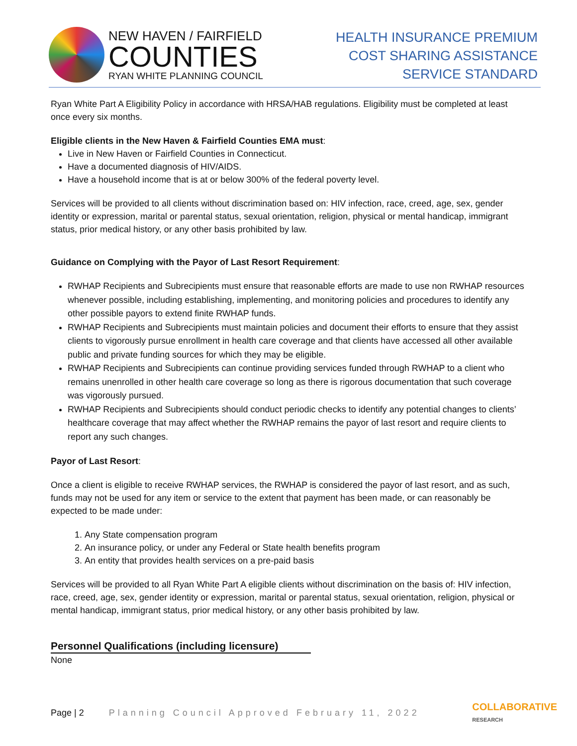NEW HAVEN / FAIRFIELD
COUNTIES
RYAN WHITE PLANNING COUNCIL
HEALTH INSURANCE PREMIUM
COST SHARING ASSISTANCE
SERVICE STANDARD
Ryan White Part A Eligibility Policy in accordance with HRSA/HAB regulations. Eligibility must be completed at least once every six months.
Eligible clients in the New Haven & Fairfield Counties EMA must:
Live in New Haven or Fairfield Counties in Connecticut.
Have a documented diagnosis of HIV/AIDS.
Have a household income that is at or below 300% of the federal poverty level.
Services will be provided to all clients without discrimination based on: HIV infection, race, creed, age, sex, gender identity or expression, marital or parental status, sexual orientation, religion, physical or mental handicap, immigrant status, prior medical history, or any other basis prohibited by law.
Guidance on Complying with the Payor of Last Resort Requirement:
RWHAP Recipients and Subrecipients must ensure that reasonable efforts are made to use non RWHAP resources whenever possible, including establishing, implementing, and monitoring policies and procedures to identify any other possible payors to extend finite RWHAP funds.
RWHAP Recipients and Subrecipients must maintain policies and document their efforts to ensure that they assist clients to vigorously pursue enrollment in health care coverage and that clients have accessed all other available public and private funding sources for which they may be eligible.
RWHAP Recipients and Subrecipients can continue providing services funded through RWHAP to a client who remains unenrolled in other health care coverage so long as there is rigorous documentation that such coverage was vigorously pursued.
RWHAP Recipients and Subrecipients should conduct periodic checks to identify any potential changes to clients’ healthcare coverage that may affect whether the RWHAP remains the payor of last resort and require clients to report any such changes.
Payor of Last Resort:
Once a client is eligible to receive RWHAP services, the RWHAP is considered the payor of last resort, and as such, funds may not be used for any item or service to the extent that payment has been made, or can reasonably be expected to be made under:
1. Any State compensation program
2. An insurance policy, or under any Federal or State health benefits program
3. An entity that provides health services on a pre-paid basis
Services will be provided to all Ryan White Part A eligible clients without discrimination on the basis of: HIV infection, race, creed, age, sex, gender identity or expression, marital or parental status, sexual orientation, religion, physical or mental handicap, immigrant status, prior medical history, or any other basis prohibited by law.
Personnel Qualifications (including licensure)
None
Page | 2 Planning Council Approved February 11, 2022 COLLABORATIVE
RESEARCH